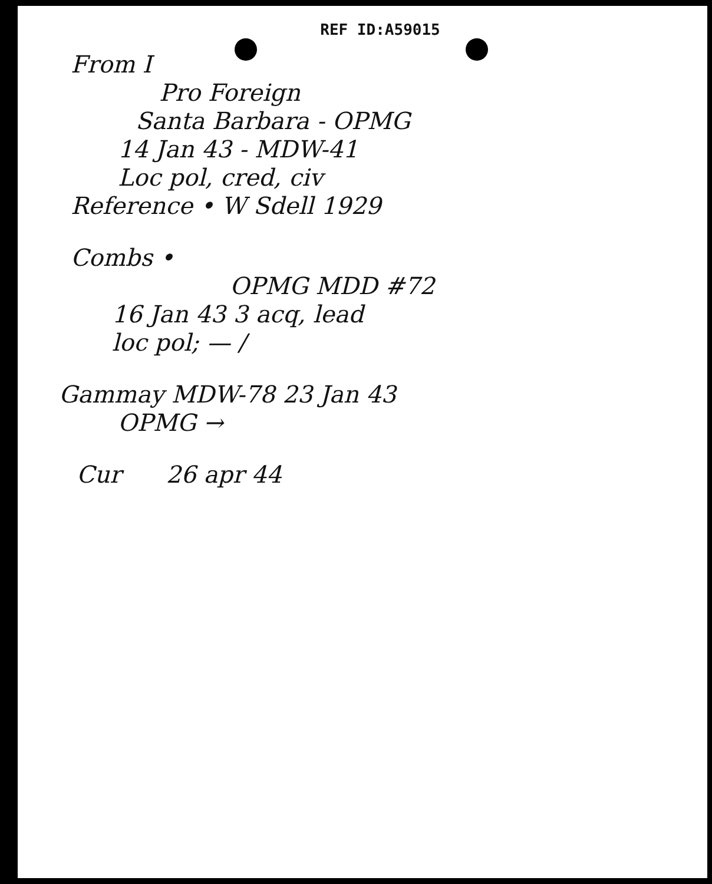REF ID:A59015
From I
Pro Foreign
Santa Barbara - OPMG
14 Jan 43 - MDW-41
Loc pol, cred, civ
Reference • W Sdell 1929
Combs •
OPMG MDD #72
16 Jan 43 3 acq, lead
loc pol; — /
Gammay MDW-78 23 Jan 43
OPMG →
Cur 26 apr 44